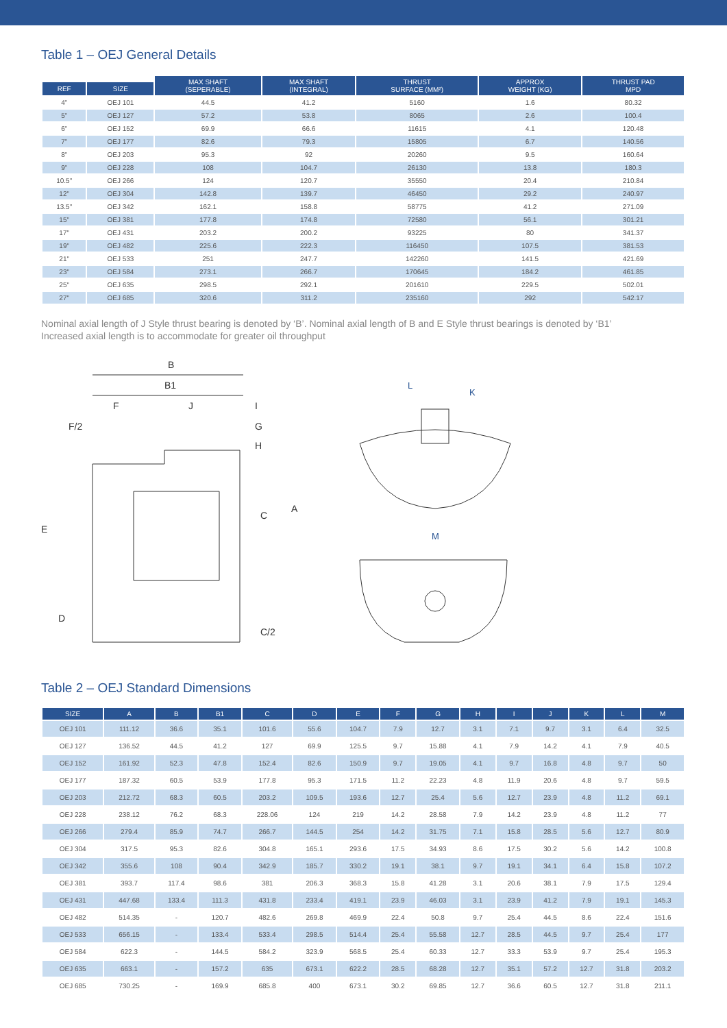Table 1 – OEJ General Details
| | | MAX SHAFT (SEPERABLE) | MAX SHAFT (INTEGRAL) | THRUST SURFACE (MM²) | APPROX WEIGHT (KG) | THRUST PAD MPD |
| --- | --- | --- | --- | --- | --- | --- |
| REF | SIZE | | | | | |
| 4" | OEJ 101 | 44.5 | 41.2 | 5160 | 1.6 | 80.32 |
| 5" | OEJ 127 | 57.2 | 53.8 | 8065 | 2.6 | 100.4 |
| 6" | OEJ 152 | 69.9 | 66.6 | 11615 | 4.1 | 120.48 |
| 7" | OEJ 177 | 82.6 | 79.3 | 15805 | 6.7 | 140.56 |
| 8" | OEJ 203 | 95.3 | 92 | 20260 | 9.5 | 160.64 |
| 9" | OEJ 228 | 108 | 104.7 | 26130 | 13.8 | 180.3 |
| 10.5" | OEJ 266 | 124 | 120.7 | 35550 | 20.4 | 210.84 |
| 12" | OEJ 304 | 142.8 | 139.7 | 46450 | 29.2 | 240.97 |
| 13.5" | OEJ 342 | 162.1 | 158.8 | 58775 | 41.2 | 271.09 |
| 15" | OEJ 381 | 177.8 | 174.8 | 72580 | 56.1 | 301.21 |
| 17" | OEJ 431 | 203.2 | 200.2 | 93225 | 80 | 341.37 |
| 19" | OEJ 482 | 225.6 | 222.3 | 116450 | 107.5 | 381.53 |
| 21" | OEJ 533 | 251 | 247.7 | 142260 | 141.5 | 421.69 |
| 23" | OEJ 584 | 273.1 | 266.7 | 170645 | 184.2 | 461.85 |
| 25" | OEJ 635 | 298.5 | 292.1 | 201610 | 229.5 | 502.01 |
| 27" | OEJ 685 | 320.6 | 311.2 | 235160 | 292 | 542.17 |
Nominal axial length of J Style thrust bearing is denoted by ‘B’. Nominal axial length of B and E Style thrust bearings is denoted by ‘B1’
Increased axial length is to accommodate for greater oil throughput
B
B1
F
J
I
F/2
G
H
E
D
C
A
C/2
L
K
M
Table 2 – OEJ Standard Dimensions
| SIZE | A | B | B1 | C | D | E | F | G | H | I | J | K | L | M |
| --- | --- | --- | --- | --- | --- | --- | --- | --- | --- | --- | --- | --- | --- | --- |
| OEJ 101 | 111.12 | 36.6 | 35.1 | 101.6 | 55.6 | 104.7 | 7.9 | 12.7 | 3.1 | 7.1 | 9.7 | 3.1 | 6.4 | 32.5 |
| OEJ 127 | 136.52 | 44.5 | 41.2 | 127 | 69.9 | 125.5 | 9.7 | 15.88 | 4.1 | 7.9 | 14.2 | 4.1 | 7.9 | 40.5 |
| OEJ 152 | 161.92 | 52.3 | 47.8 | 152.4 | 82.6 | 150.9 | 9.7 | 19.05 | 4.1 | 9.7 | 16.8 | 4.8 | 9.7 | 50 |
| OEJ 177 | 187.32 | 60.5 | 53.9 | 177.8 | 95.3 | 171.5 | 11.2 | 22.23 | 4.8 | 11.9 | 20.6 | 4.8 | 9.7 | 59.5 |
| OEJ 203 | 212.72 | 68.3 | 60.5 | 203.2 | 109.5 | 193.6 | 12.7 | 25.4 | 5.6 | 12.7 | 23.9 | 4.8 | 11.2 | 69.1 |
| OEJ 228 | 238.12 | 76.2 | 68.3 | 228.06 | 124 | 219 | 14.2 | 28.58 | 7.9 | 14.2 | 23.9 | 4.8 | 11.2 | 77 |
| OEJ 266 | 279.4 | 85.9 | 74.7 | 266.7 | 144.5 | 254 | 14.2 | 31.75 | 7.1 | 15.8 | 28.5 | 5.6 | 12.7 | 80.9 |
| OEJ 304 | 317.5 | 95.3 | 82.6 | 304.8 | 165.1 | 293.6 | 17.5 | 34.93 | 8.6 | 17.5 | 30.2 | 5.6 | 14.2 | 100.8 |
| OEJ 342 | 355.6 | 108 | 90.4 | 342.9 | 185.7 | 330.2 | 19.1 | 38.1 | 9.7 | 19.1 | 34.1 | 6.4 | 15.8 | 107.2 |
| OEJ 381 | 393.7 | 117.4 | 98.6 | 381 | 206.3 | 368.3 | 15.8 | 41.28 | 3.1 | 20.6 | 38.1 | 7.9 | 17.5 | 129.4 |
| OEJ 431 | 447.68 | 133.4 | 111.3 | 431.8 | 233.4 | 419.1 | 23.9 | 46.03 | 3.1 | 23.9 | 41.2 | 7.9 | 19.1 | 145.3 |
| OEJ 482 | 514.35 | - | 120.7 | 482.6 | 269.8 | 469.9 | 22.4 | 50.8 | 9.7 | 25.4 | 44.5 | 8.6 | 22.4 | 151.6 |
| OEJ 533 | 656.15 | - | 133.4 | 533.4 | 298.5 | 514.4 | 25.4 | 55.58 | 12.7 | 28.5 | 44.5 | 9.7 | 25.4 | 177 |
| OEJ 584 | 622.3 | - | 144.5 | 584.2 | 323.9 | 568.5 | 25.4 | 60.33 | 12.7 | 33.3 | 53.9 | 9.7 | 25.4 | 195.3 |
| OEJ 635 | 663.1 | - | 157.2 | 635 | 673.1 | 622.2 | 28.5 | 68.28 | 12.7 | 35.1 | 57.2 | 12.7 | 31.8 | 203.2 |
| OEJ 685 | 730.25 | - | 169.9 | 685.8 | 400 | 673.1 | 30.2 | 69.85 | 12.7 | 36.6 | 60.5 | 12.7 | 31.8 | 211.1 |